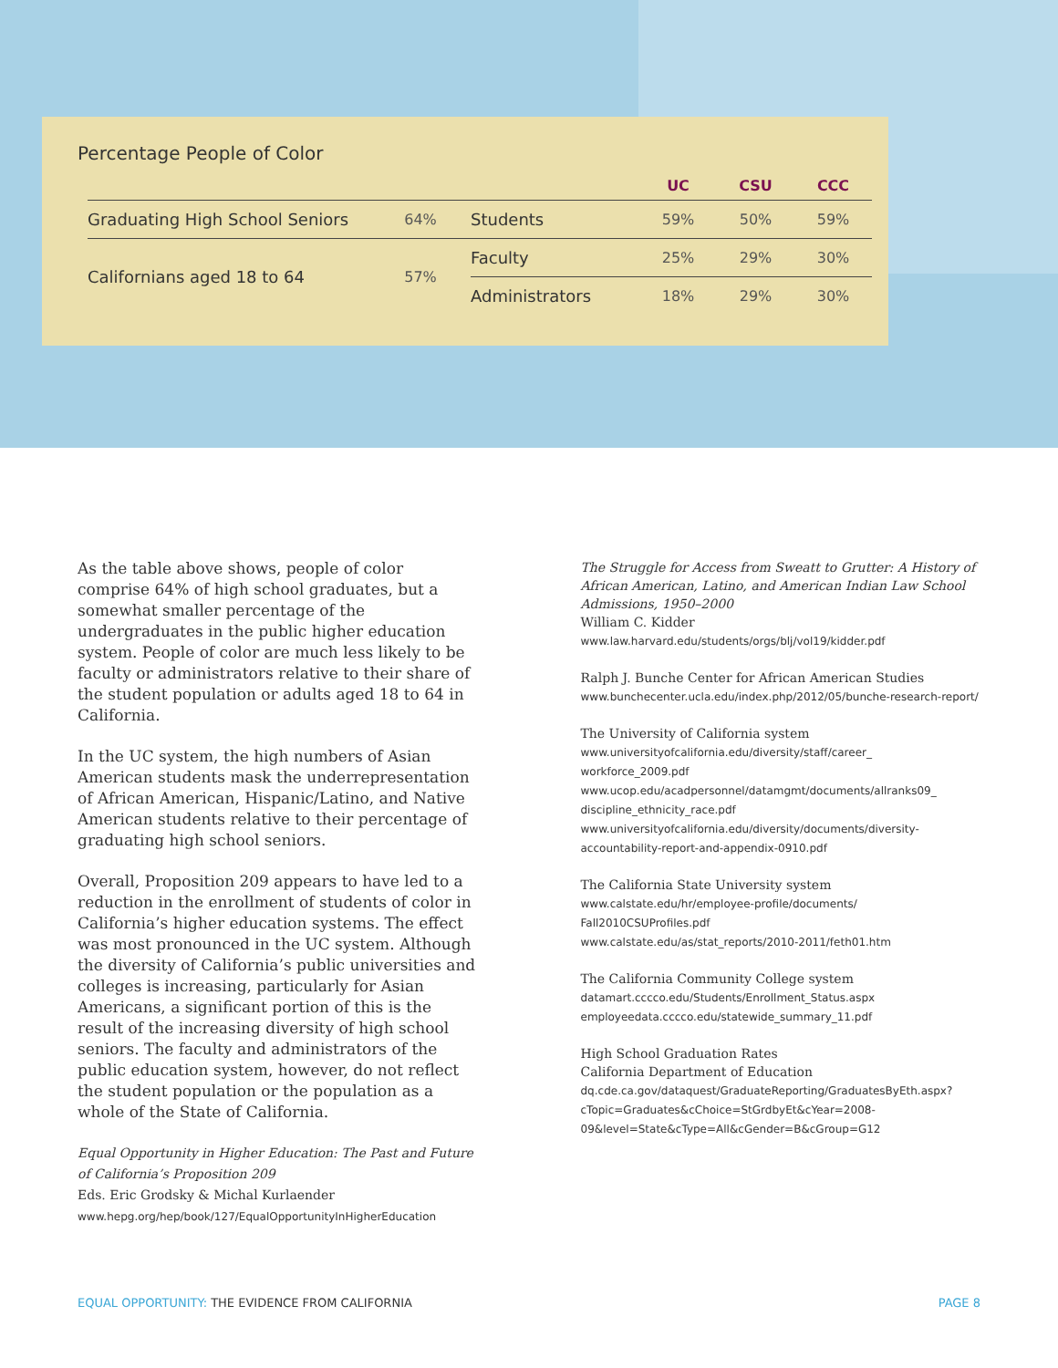Percentage People of Color
| | | | UC | CSU | CCC |
| --- | --- | --- | --- | --- | --- |
| Graduating High School Seniors | 64% | Students | 59% | 50% | 59% |
| Californians aged 18 to 64 | 57% | Faculty | 25% | 29% | 30% |
| | | Administrators | 18% | 29% | 30% |
As the table above shows, people of color comprise 64% of high school graduates, but a somewhat smaller percentage of the undergraduates in the public higher education system. People of color are much less likely to be faculty or administrators relative to their share of the student population or adults aged 18 to 64 in California.
In the UC system, the high numbers of Asian American students mask the underrepresentation of African American, Hispanic/Latino, and Native American students relative to their percentage of graduating high school seniors.
Overall, Proposition 209 appears to have led to a reduction in the enrollment of students of color in California’s higher education systems. The effect was most pronounced in the UC system. Although the diversity of California’s public universities and colleges is increasing, particularly for Asian Americans, a significant portion of this is the result of the increasing diversity of high school seniors. The faculty and administrators of the public education system, however, do not reflect the student population or the population as a whole of the State of California.
Equal Opportunity in Higher Education: The Past and Future of California’s Proposition 209
Eds. Eric Grodsky & Michal Kurlaender
www.hepg.org/hep/book/127/EqualOpportunityInHigherEducation
The Struggle for Access from Sweatt to Grutter: A History of African American, Latino, and American Indian Law School Admissions, 1950–2000
William C. Kidder
www.law.harvard.edu/students/orgs/blj/vol19/kidder.pdf
Ralph J. Bunche Center for African American Studies
www.bunchecenter.ucla.edu/index.php/2012/05/bunche-research-report/
The University of California system
www.universityofcalifornia.edu/diversity/staff/career_ workforce_2009.pdf
www.ucop.edu/acadpersonnel/datamgmt/documents/allranks09_ discipline_ethnicity_race.pdf
www.universityofcalifornia.edu/diversity/documents/diversity-accountability-report-and-appendix-0910.pdf
The California State University system
www.calstate.edu/hr/employee-profile/documents/ Fall2010CSUProfiles.pdf
www.calstate.edu/as/stat_reports/2010-2011/feth01.htm
The California Community College system
datamart.cccco.edu/Students/Enrollment_Status.aspx
employeedata.cccco.edu/statewide_summary_11.pdf
High School Graduation Rates
California Department of Education
dq.cde.ca.gov/dataquest/GraduateReporting/GraduatesByEth.aspx?cTopic=Graduates&cChoice=StGrdbyEt&cYear=2008-09&level=State&cType=All&cGender=B&cGroup=G12
EQUAL OPPORTUNITY: THE EVIDENCE FROM CALIFORNIA PAGE 8